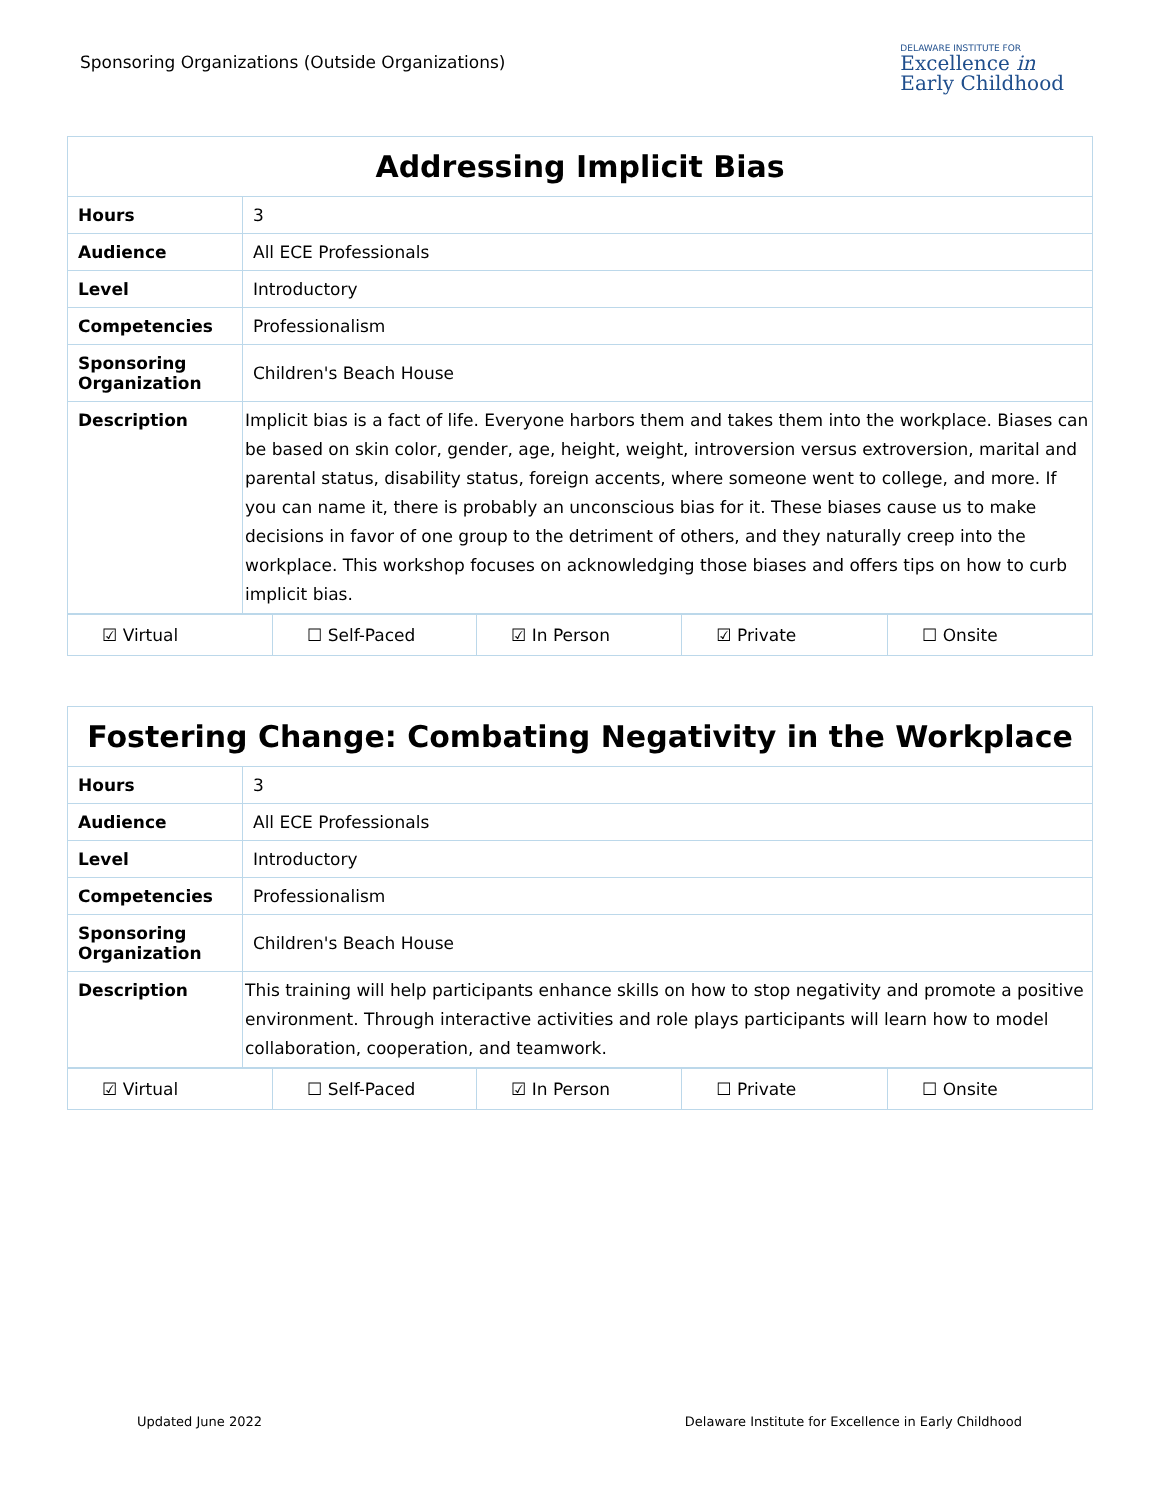Sponsoring Organizations (Outside Organizations)
DELAWARE INSTITUTE FOR
Excellence in
Early Childhood
| Addressing Implicit Bias | |
| --- | --- |
| Hours | 3 |
| Audience | All ECE Professionals |
| Level | Introductory |
| Competencies | Professionalism |
| Sponsoring Organization | Children's Beach House |
| Description | Implicit bias is a fact of life. Everyone harbors them and takes them into the workplace. Biases can be based on skin color, gender, age, height, weight, introversion versus extroversion, marital and parental status, disability status, foreign accents, where someone went to college, and more. If you can name it, there is probably an unconscious bias for it. These biases cause us to make decisions in favor of one group to the detriment of others, and they naturally creep into the workplace. This workshop focuses on acknowledging those biases and offers tips on how to curb implicit bias. |
| ☑ Virtual | ☐ Self-Paced | ☑ In Person | ☑ Private | ☐ Onsite |
| Fostering Change: Combating Negativity in the Workplace | |
| --- | --- |
| Hours | 3 |
| Audience | All ECE Professionals |
| Level | Introductory |
| Competencies | Professionalism |
| Sponsoring Organization | Children's Beach House |
| Description | This training will help participants enhance skills on how to stop negativity and promote a positive environment. Through interactive activities and role plays participants will learn how to model collaboration, cooperation, and teamwork. |
| ☑ Virtual | ☐ Self-Paced | ☑ In Person | ☐ Private | ☐ Onsite |
Updated June 2022 Delaware Institute for Excellence in Early Childhood